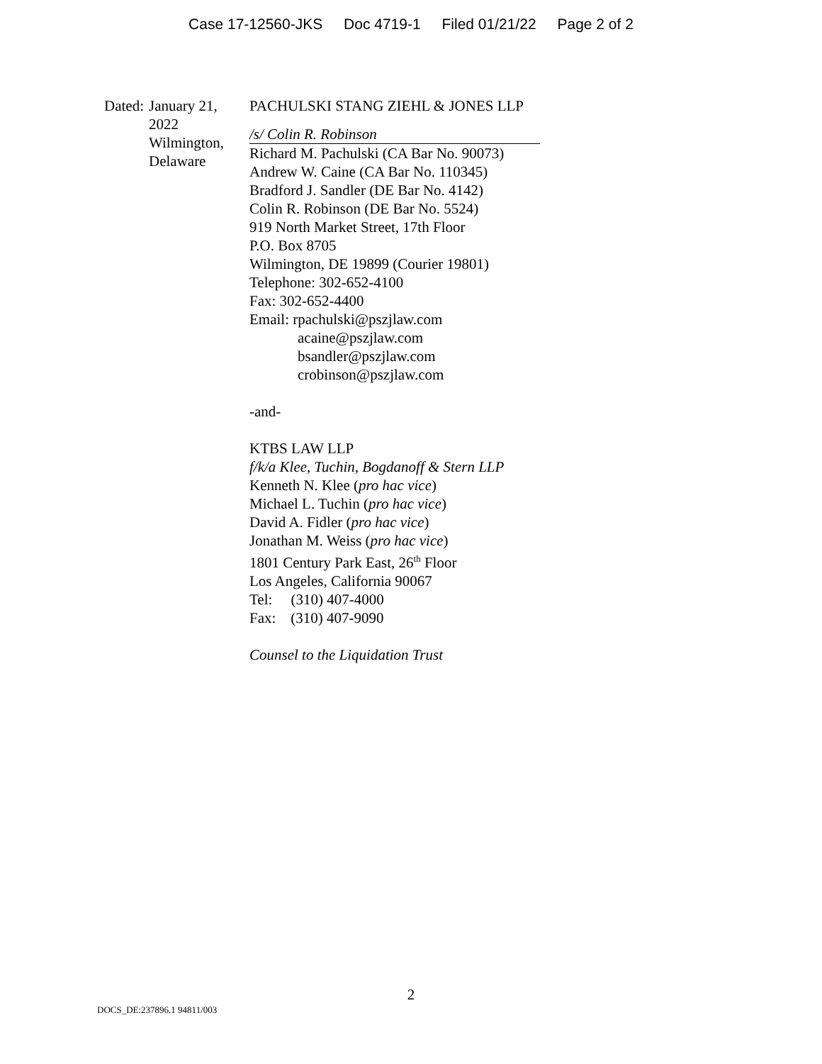Case 17-12560-JKS Doc 4719-1 Filed 01/21/22 Page 2 of 2
Dated: January 21, 2022
Wilmington, Delaware
PACHULSKI STANG ZIEHL & JONES LLP
/s/ Colin R. Robinson
Richard M. Pachulski (CA Bar No. 90073)
Andrew W. Caine (CA Bar No. 110345)
Bradford J. Sandler (DE Bar No. 4142)
Colin R. Robinson (DE Bar No. 5524)
919 North Market Street, 17th Floor
P.O. Box 8705
Wilmington, DE 19899 (Courier 19801)
Telephone: 302-652-4100
Fax: 302-652-4400
Email: rpachulski@pszjlaw.com
acaine@pszjlaw.com
bsandler@pszjlaw.com
crobinson@pszjlaw.com
-and-
KTBS LAW LLP
f/k/a Klee, Tuchin, Bogdanoff & Stern LLP
Kenneth N. Klee (pro hac vice)
Michael L. Tuchin (pro hac vice)
David A. Fidler (pro hac vice)
Jonathan M. Weiss (pro hac vice)
1801 Century Park East, 26<sup>th</sup> Floor
Los Angeles, California 90067
Tel: (310) 407-4000
Fax: (310) 407-9090
Counsel to the Liquidation Trust
2
DOCS_DE:237896.1 94811/003